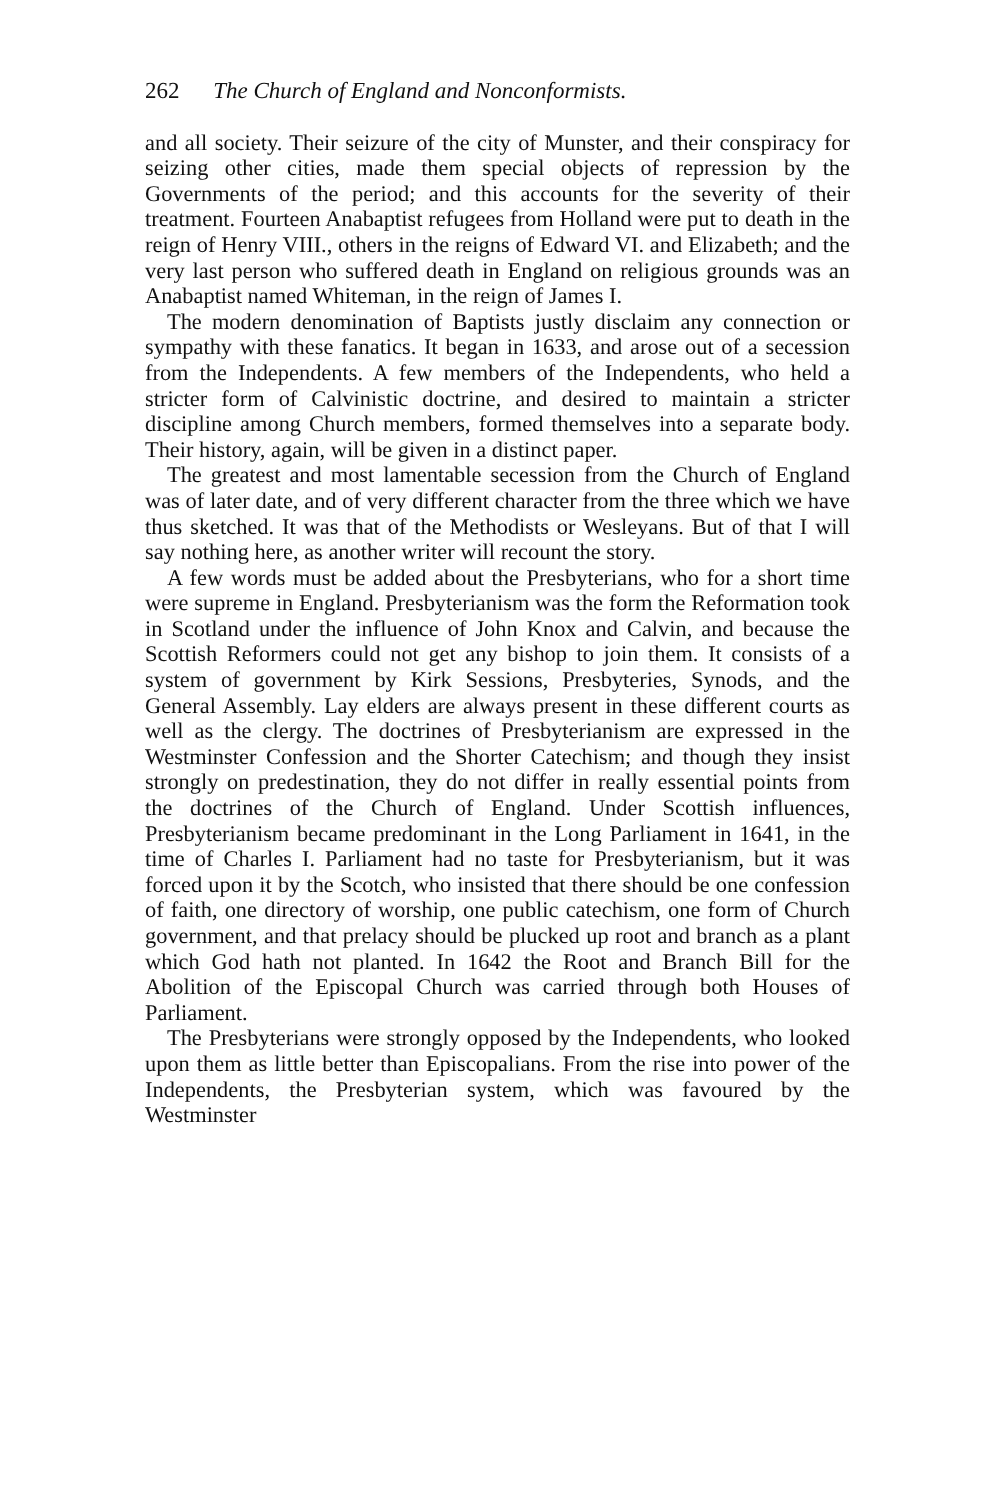262 The Church of England and Nonconformists.
and all society. Their seizure of the city of Munster, and their conspiracy for seizing other cities, made them special objects of repression by the Governments of the period; and this accounts for the severity of their treatment. Fourteen Anabaptist refugees from Holland were put to death in the reign of Henry VIII., others in the reigns of Edward VI. and Elizabeth; and the very last person who suffered death in England on religious grounds was an Anabaptist named Whiteman, in the reign of James I.
The modern denomination of Baptists justly disclaim any connection or sympathy with these fanatics. It began in 1633, and arose out of a secession from the Independents. A few members of the Independents, who held a stricter form of Calvinistic doctrine, and desired to maintain a stricter discipline among Church members, formed themselves into a separate body. Their history, again, will be given in a distinct paper.
The greatest and most lamentable secession from the Church of England was of later date, and of very different character from the three which we have thus sketched. It was that of the Methodists or Wesleyans. But of that I will say nothing here, as another writer will recount the story.
A few words must be added about the Presbyterians, who for a short time were supreme in England. Presbyterianism was the form the Reformation took in Scotland under the influence of John Knox and Calvin, and because the Scottish Reformers could not get any bishop to join them. It consists of a system of government by Kirk Sessions, Presbyteries, Synods, and the General Assembly. Lay elders are always present in these different courts as well as the clergy. The doctrines of Presbyterianism are expressed in the Westminster Confession and the Shorter Catechism; and though they insist strongly on predestination, they do not differ in really essential points from the doctrines of the Church of England. Under Scottish influences, Presbyterianism became predominant in the Long Parliament in 1641, in the time of Charles I. Parliament had no taste for Presbyterianism, but it was forced upon it by the Scotch, who insisted that there should be one confession of faith, one directory of worship, one public catechism, one form of Church government, and that prelacy should be plucked up root and branch as a plant which God hath not planted. In 1642 the Root and Branch Bill for the Abolition of the Episcopal Church was carried through both Houses of Parliament.
The Presbyterians were strongly opposed by the Independents, who looked upon them as little better than Episcopalians. From the rise into power of the Independents, the Presbyterian system, which was favoured by the Westminster